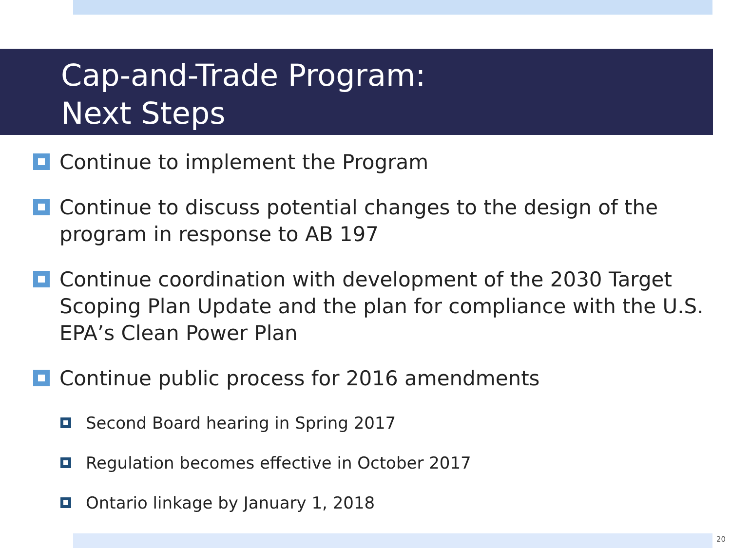Cap-and-Trade Program:
Next Steps
Continue to implement the Program
Continue to discuss potential changes to the design of the program in response to AB 197
Continue coordination with development of the 2030 Target Scoping Plan Update and the plan for compliance with the U.S. EPA’s Clean Power Plan
Continue public process for 2016 amendments
Second Board hearing in Spring 2017
Regulation becomes effective in October 2017
Ontario linkage by January 1, 2018
20